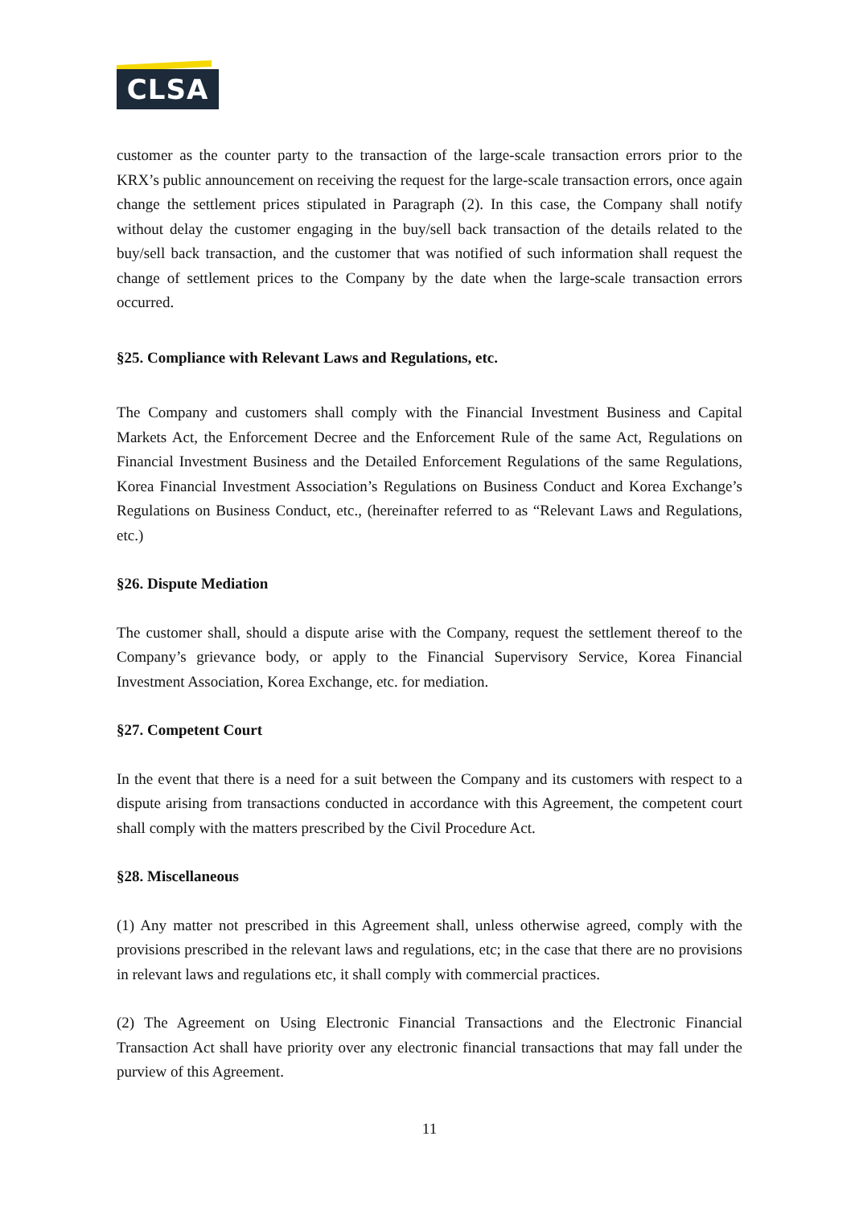CLSA
customer as the counter party to the transaction of the large-scale transaction errors prior to the KRX’s public announcement on receiving the request for the large-scale transaction errors, once again change the settlement prices stipulated in Paragraph (2). In this case, the Company shall notify without delay the customer engaging in the buy/sell back transaction of the details related to the buy/sell back transaction, and the customer that was notified of such information shall request the change of settlement prices to the Company by the date when the large-scale transaction errors occurred.
§25. Compliance with Relevant Laws and Regulations, etc.
The Company and customers shall comply with the Financial Investment Business and Capital Markets Act, the Enforcement Decree and the Enforcement Rule of the same Act, Regulations on Financial Investment Business and the Detailed Enforcement Regulations of the same Regulations, Korea Financial Investment Association’s Regulations on Business Conduct and Korea Exchange’s Regulations on Business Conduct, etc., (hereinafter referred to as “Relevant Laws and Regulations, etc.)
§26. Dispute Mediation
The customer shall, should a dispute arise with the Company, request the settlement thereof to the Company’s grievance body, or apply to the Financial Supervisory Service, Korea Financial Investment Association, Korea Exchange, etc. for mediation.
§27. Competent Court
In the event that there is a need for a suit between the Company and its customers with respect to a dispute arising from transactions conducted in accordance with this Agreement, the competent court shall comply with the matters prescribed by the Civil Procedure Act.
§28. Miscellaneous
(1) Any matter not prescribed in this Agreement shall, unless otherwise agreed, comply with the provisions prescribed in the relevant laws and regulations, etc; in the case that there are no provisions in relevant laws and regulations etc, it shall comply with commercial practices.
(2) The Agreement on Using Electronic Financial Transactions and the Electronic Financial Transaction Act shall have priority over any electronic financial transactions that may fall under the purview of this Agreement.
11